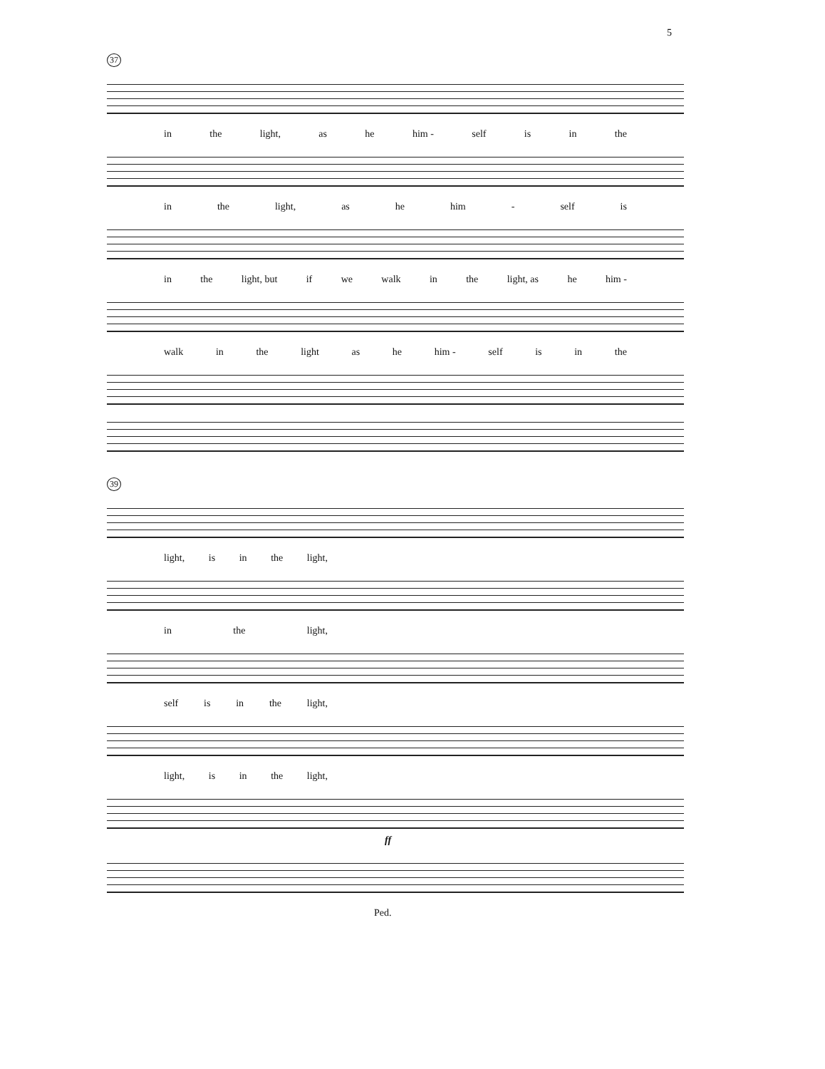5
37
in the light, as he him - self is in the
in the light, as he him - self is
in the light, but if we walk in the light, as he him -
walk in the light as he him - self is in the
39
light, is in the light,
in the light,
self is in the light,
light, is in the light,
ff
Ped.